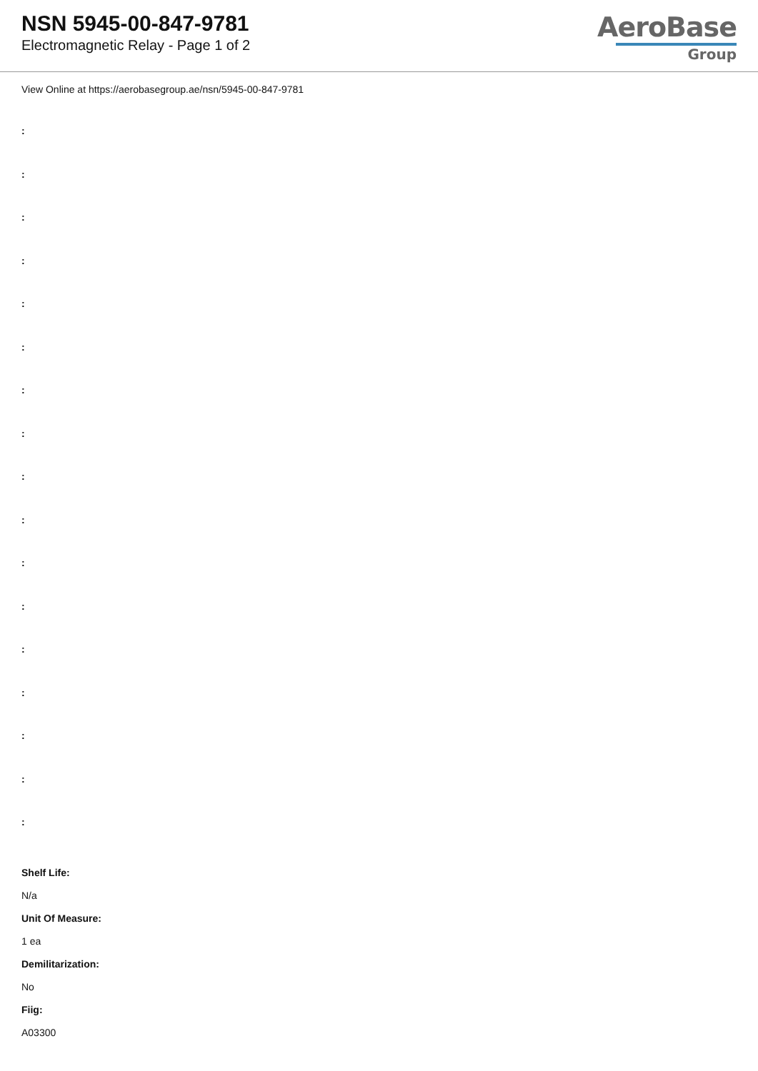NSN 5945-00-847-9781
Electromagnetic Relay - Page 1 of 2
AeroBase
Group
View Online at https://aerobasegroup.ae/nsn/5945-00-847-9781
:
:
:
:
:
:
:
:
:
:
:
:
:
:
:
:
:
Shelf Life:
N/a
Unit Of Measure:
1 ea
Demilitarization:
No
Fiig:
A03300